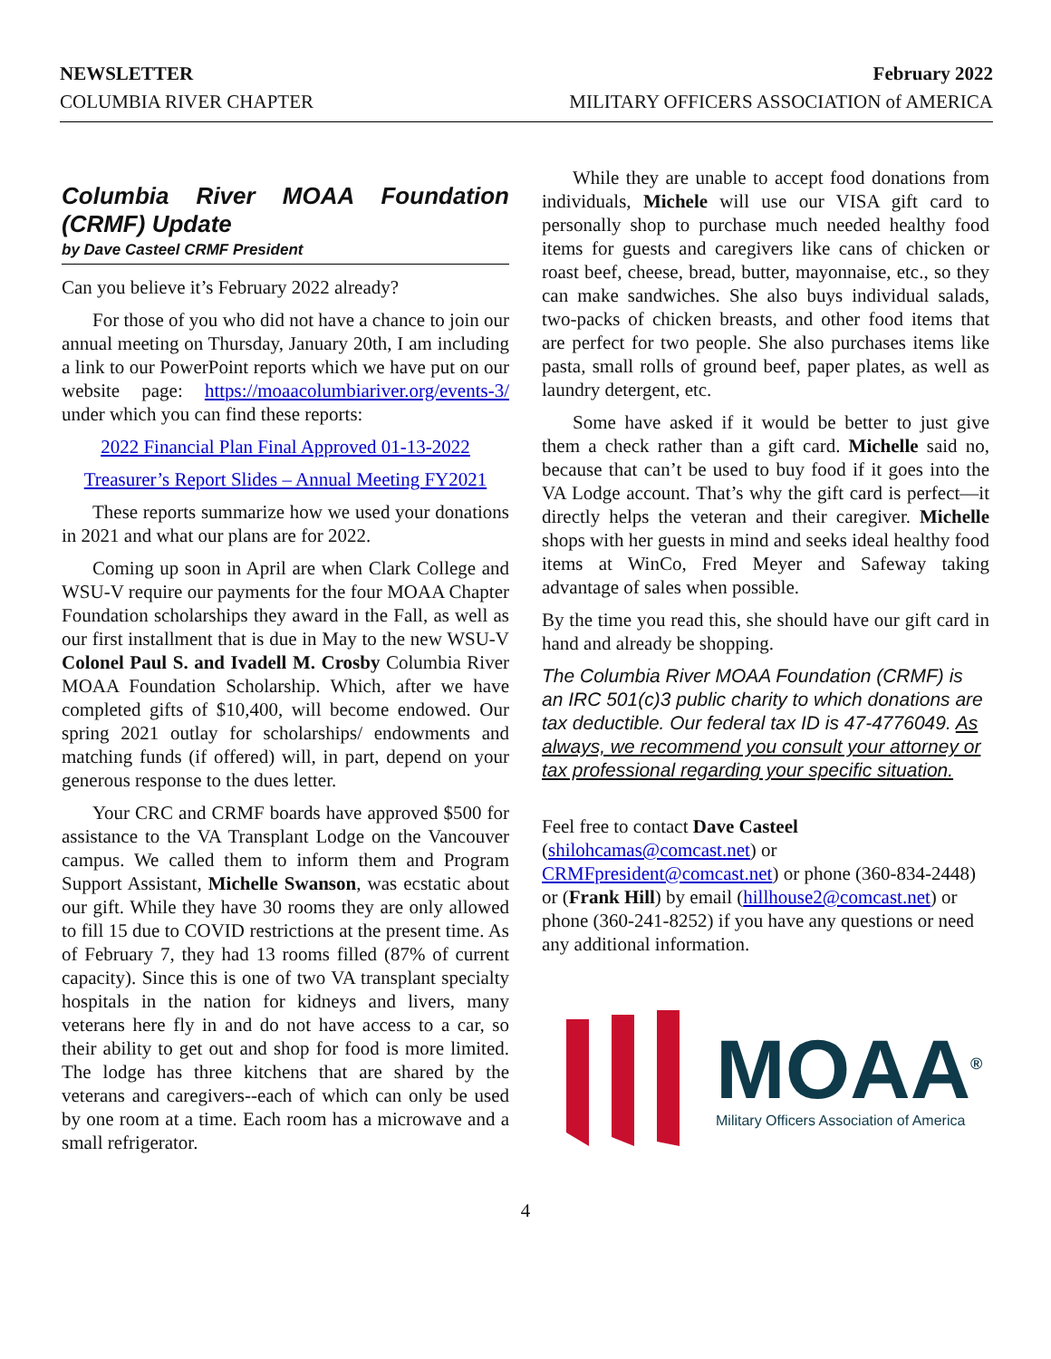NEWSLETTER
COLUMBIA RIVER CHAPTER
February 2022
MILITARY OFFICERS ASSOCIATION of AMERICA
Columbia River MOAA Foundation (CRMF) Update
by Dave Casteel CRMF President
Can you believe it’s February 2022 already?
For those of you who did not have a chance to join our annual meeting on Thursday, January 20th, I am including a link to our PowerPoint reports which we have put on our website page: https://moaacolumbiariver.org/events-3/ under which you can find these reports:
2022 Financial Plan Final Approved 01-13-2022
Treasurer’s Report Slides – Annual Meeting FY2021
These reports summarize how we used your donations in 2021 and what our plans are for 2022.
Coming up soon in April are when Clark College and WSU-V require our payments for the four MOAA Chapter Foundation scholarships they award in the Fall, as well as our first installment that is due in May to the new WSU-V Colonel Paul S. and Ivadell M. Crosby Columbia River MOAA Foundation Scholarship. Which, after we have completed gifts of $10,400, will become endowed. Our spring 2021 outlay for scholarships/ endowments and matching funds (if offered) will, in part, depend on your generous response to the dues letter.
Your CRC and CRMF boards have approved $500 for assistance to the VA Transplant Lodge on the Vancouver campus. We called them to inform them and Program Support Assistant, Michelle Swanson, was ecstatic about our gift. While they have 30 rooms they are only allowed to fill 15 due to COVID restrictions at the present time. As of February 7, they had 13 rooms filled (87% of current capacity). Since this is one of two VA transplant specialty hospitals in the nation for kidneys and livers, many veterans here fly in and do not have access to a car, so their ability to get out and shop for food is more limited. The lodge has three kitchens that are shared by the veterans and caregivers--each of which can only be used by one room at a time. Each room has a microwave and a small refrigerator.
While they are unable to accept food donations from individuals, Michele will use our VISA gift card to personally shop to purchase much needed healthy food items for guests and caregivers like cans of chicken or roast beef, cheese, bread, butter, mayonnaise, etc., so they can make sandwiches. She also buys individual salads, two-packs of chicken breasts, and other food items that are perfect for two people. She also purchases items like pasta, small rolls of ground beef, paper plates, as well as laundry detergent, etc.
Some have asked if it would be better to just give them a check rather than a gift card. Michelle said no, because that can’t be used to buy food if it goes into the VA Lodge account. That’s why the gift card is perfect—it directly helps the veteran and their caregiver. Michelle shops with her guests in mind and seeks ideal healthy food items at WinCo, Fred Meyer and Safeway taking advantage of sales when possible.
By the time you read this, she should have our gift card in hand and already be shopping.
The Columbia River MOAA Foundation (CRMF) is an IRC 501(c)3 public charity to which donations are tax deductible. Our federal tax ID is 47-4776049. As always, we recommend you consult your attorney or tax professional regarding your specific situation.
Feel free to contact Dave Casteel (shilohcamas@comcast.net) or CRMFpresident@comcast.net) or phone (360-834-2448) or (Frank Hill) by email (hillhouse2@comcast.net) or phone (360-241-8252) if you have any questions or need any additional information.
MOAA<sup>®</sup>
Military Officers Association of America
4